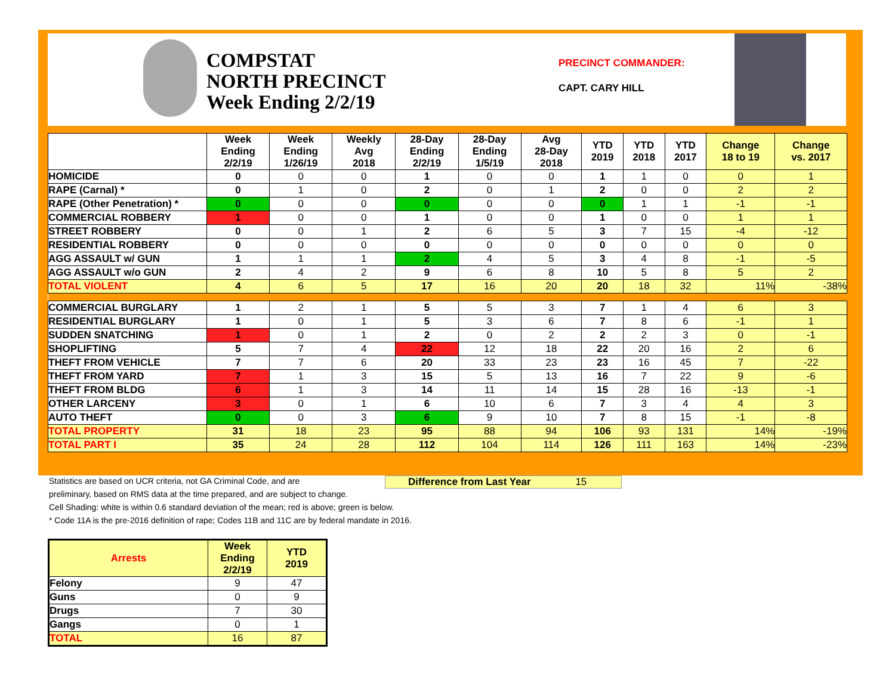COMPSTAT
NORTH PRECINCT
Week Ending 2/2/19
PRECINCT COMMANDER:
CAPT. CARY HILL
| | Week Ending 2/2/19 | Week Ending 1/26/19 | Weekly Avg 2018 | 28-Day Ending 2/2/19 | 28-Day Ending 1/5/19 | Avg 28-Day 2018 | YTD 2019 | YTD 2018 | YTD 2017 | Change 18 to 19 | Change vs. 2017 |
| --- | --- | --- | --- | --- | --- | --- | --- | --- | --- | --- | --- |
| HOMICIDE | 0 | 0 | 0 | 1 | 0 | 0 | 1 | 1 | 0 | 0 | 1 |
| RAPE (Carnal) * | 0 | 1 | 0 | 2 | 0 | 1 | 2 | 0 | 0 | 2 | 2 |
| RAPE (Other Penetration) * | 0 | 0 | 0 | 0 | 0 | 0 | 0 | 1 | 1 | -1 | -1 |
| COMMERCIAL ROBBERY | 1 | 0 | 0 | 1 | 0 | 0 | 1 | 0 | 0 | 1 | 1 |
| STREET ROBBERY | 0 | 0 | 1 | 2 | 6 | 5 | 3 | 7 | 15 | -4 | -12 |
| RESIDENTIAL ROBBERY | 0 | 0 | 0 | 0 | 0 | 0 | 0 | 0 | 0 | 0 | 0 |
| AGG ASSAULT w/ GUN | 1 | 1 | 1 | 2 | 4 | 5 | 3 | 4 | 8 | -1 | -5 |
| AGG ASSAULT w/o GUN | 2 | 4 | 2 | 9 | 6 | 8 | 10 | 5 | 8 | 5 | 2 |
| TOTAL VIOLENT | 4 | 6 | 5 | 17 | 16 | 20 | 20 | 18 | 32 | 11% | -38% |
| COMMERCIAL BURGLARY | 1 | 2 | 1 | 5 | 5 | 3 | 7 | 1 | 4 | 6 | 3 |
| RESIDENTIAL BURGLARY | 1 | 0 | 1 | 5 | 3 | 6 | 7 | 8 | 6 | -1 | 1 |
| SUDDEN SNATCHING | 1 | 0 | 1 | 2 | 0 | 2 | 2 | 2 | 3 | 0 | -1 |
| SHOPLIFTING | 5 | 7 | 4 | 22 | 12 | 18 | 22 | 20 | 16 | 2 | 6 |
| THEFT FROM VEHICLE | 7 | 7 | 6 | 20 | 33 | 23 | 23 | 16 | 45 | 7 | -22 |
| THEFT FROM YARD | 7 | 1 | 3 | 15 | 5 | 13 | 16 | 7 | 22 | 9 | -6 |
| THEFT FROM BLDG | 6 | 1 | 3 | 14 | 11 | 14 | 15 | 28 | 16 | -13 | -1 |
| OTHER LARCENY | 3 | 0 | 1 | 6 | 10 | 6 | 7 | 3 | 4 | 4 | 3 |
| AUTO THEFT | 0 | 0 | 3 | 6 | 9 | 10 | 7 | 8 | 15 | -1 | -8 |
| TOTAL PROPERTY | 31 | 18 | 23 | 95 | 88 | 94 | 106 | 93 | 131 | 14% | -19% |
| TOTAL PART I | 35 | 24 | 28 | 112 | 104 | 114 | 126 | 111 | 163 | 14% | -23% |
Statistics are based on UCR criteria, not GA Criminal Code, and are
preliminary, based on RMS data at the time prepared, and are subject to change.
Cell Shading: white is within 0.6 standard deviation of the mean; red is above; green is below.
* Code 11A is the pre-2016 definition of rape; Codes 11B and 11C are by federal mandate in 2016.
Difference from Last Year 15
| Arrests | Week Ending 2/2/19 | YTD 2019 |
| --- | --- | --- |
| Felony | 9 | 47 |
| Guns | 0 | 9 |
| Drugs | 7 | 30 |
| Gangs | 0 | 1 |
| TOTAL | 16 | 87 |